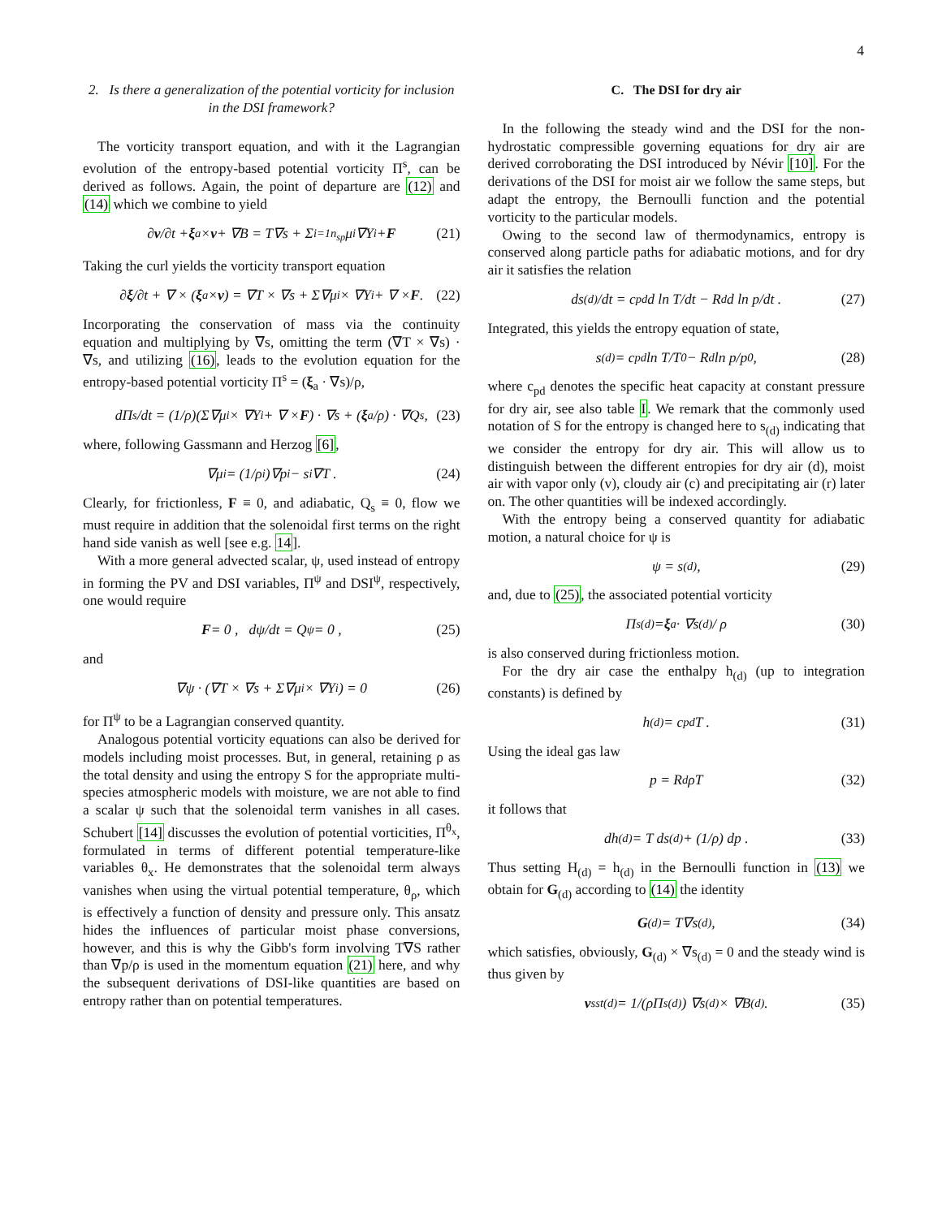4
2. Is there a generalization of the potential vorticity for inclusion in the DSI framework?
The vorticity transport equation, and with it the Lagrangian evolution of the entropy-based potential vorticity Π<sup>s</sup>, can be derived as follows. Again, the point of departure are (12) and (14) which we combine to yield
∂ v /∂t + ξ<sub>a</sub> × v + ∇B = T∇s + Σ<sub>i=1</sub><sup>n<sub>sp</sub></sup> μ<sub>i</sub>∇Y<sub>i</sub> + F (21)
Taking the curl yields the vorticity transport equation
∂ ξ /∂t + ∇ × (ξ<sub>a</sub> × v) = ∇T × ∇s + Σ∇μ<sub>i</sub> × ∇Y<sub>i</sub> + ∇ × F . (22)
Incorporating the conservation of mass via the continuity equation and multiplying by ∇s, omitting the term (∇T × ∇s) · ∇s, and utilizing (16), leads to the evolution equation for the entropy-based potential vorticity Π<sup>s</sup> = (ξ<sub>a</sub> · ∇s)/ρ,
dΠ<sup>s</sup>/dt = (1/ρ)(Σ∇μ<sub>i</sub> × ∇Y<sub>i</sub> + ∇ × F) · ∇s + (ξ<sub>a</sub>/ρ) · ∇Q<sub>s</sub> , (23)
where, following Gassmann and Herzog [6],
∇μ<sub>i</sub> = (1/ρ<sub>i</sub>)∇p<sub>i</sub> − s<sub>i</sub>∇T . (24)
Clearly, for frictionless, F ≡ 0, and adiabatic, Q<sub>s</sub> ≡ 0, flow we must require in addition that the solenoidal first terms on the right hand side vanish as well [see e.g. 14].
With a more general advected scalar, ψ, used instead of entropy in forming the PV and DSI variables, Π<sup>ψ</sup> and DSI<sup>ψ</sup>, respectively, one would require
F = 0 , dψ/dt = Q<sub>ψ</sub> = 0 , (25)
and
∇ψ · (∇T × ∇s + Σ∇μ<sub>i</sub> × ∇Y<sub>i</sub>) = 0 (26)
for Π<sup>ψ</sup> to be a Lagrangian conserved quantity.
Analogous potential vorticity equations can also be derived for models including moist processes. But, in general, retaining ρ as the total density and using the entropy S for the appropriate multi-species atmospheric models with moisture, we are not able to find a scalar ψ such that the solenoidal term vanishes in all cases. Schubert [14] discusses the evolution of potential vorticities, Π<sup>θ<sub>x</sub></sup>, formulated in terms of different potential temperature-like variables θ<sub>x</sub>. He demonstrates that the solenoidal term always vanishes when using the virtual potential temperature, θ<sub>ρ</sub>, which is effectively a function of density and pressure only. This ansatz hides the influences of particular moist phase conversions, however, and this is why the Gibb's form involving T∇S rather than ∇p/ρ is used in the momentum equation (21) here, and why the subsequent derivations of DSI-like quantities are based on entropy rather than on potential temperatures.
C. The DSI for dry air
In the following the steady wind and the DSI for the non-hydrostatic compressible governing equations for dry air are derived corroborating the DSI introduced by Névir [10]. For the derivations of the DSI for moist air we follow the same steps, but adapt the entropy, the Bernoulli function and the potential vorticity to the particular models.
Owing to the second law of thermodynamics, entropy is conserved along particle paths for adiabatic motions, and for dry air it satisfies the relation
ds<sub>(d)</sub>/dt = c<sub>pd</sub> d ln T/dt − R<sub>d</sub> d ln p/dt . (27)
Integrated, this yields the entropy equation of state,
s<sub>(d)</sub> = c<sub>pd</sub> ln T/T<sub>0</sub> − R<sub>d</sub> ln p/p<sub>0</sub> , (28)
where c<sub>pd</sub> denotes the specific heat capacity at constant pressure for dry air, see also table I. We remark that the commonly used notation of S for the entropy is changed here to s<sub>(d)</sub> indicating that we consider the entropy for dry air. This will allow us to distinguish between the different entropies for dry air (d), moist air with vapor only (v), cloudy air (c) and precipitating air (r) later on. The other quantities will be indexed accordingly.
With the entropy being a conserved quantity for adiabatic motion, a natural choice for ψ is
ψ = s<sub>(d)</sub> , (29)
and, due to (25), the associated potential vorticity
Π<sup>s</sup><sub>(d)</sub> = ξ<sub>a</sub> · ∇s<sub>(d)</sub> / ρ (30)
is also conserved during frictionless motion.
For the dry air case the enthalpy h<sub>(d)</sub> (up to integration constants) is defined by
h<sub>(d)</sub> = c<sub>pd</sub>T . (31)
Using the ideal gas law
p = R<sub>d</sub>ρT (32)
it follows that
dh<sub>(d)</sub> = T ds<sub>(d)</sub> + (1/ρ) dp . (33)
Thus setting H<sub>(d)</sub> = h<sub>(d)</sub> in the Bernoulli function in (13) we obtain for G<sub>(d)</sub> according to (14) the identity
G<sub>(d)</sub> = T∇s<sub>(d)</sub> , (34)
which satisfies, obviously, G<sub>(d)</sub> × ∇s<sub>(d)</sub> = 0 and the steady wind is thus given by
v<sup>s</sup><sub>st(d)</sub> = 1/(ρΠ<sup>s</sup><sub>(d)</sub>) ∇s<sub>(d)</sub> × ∇B<sub>(d)</sub> . (35)